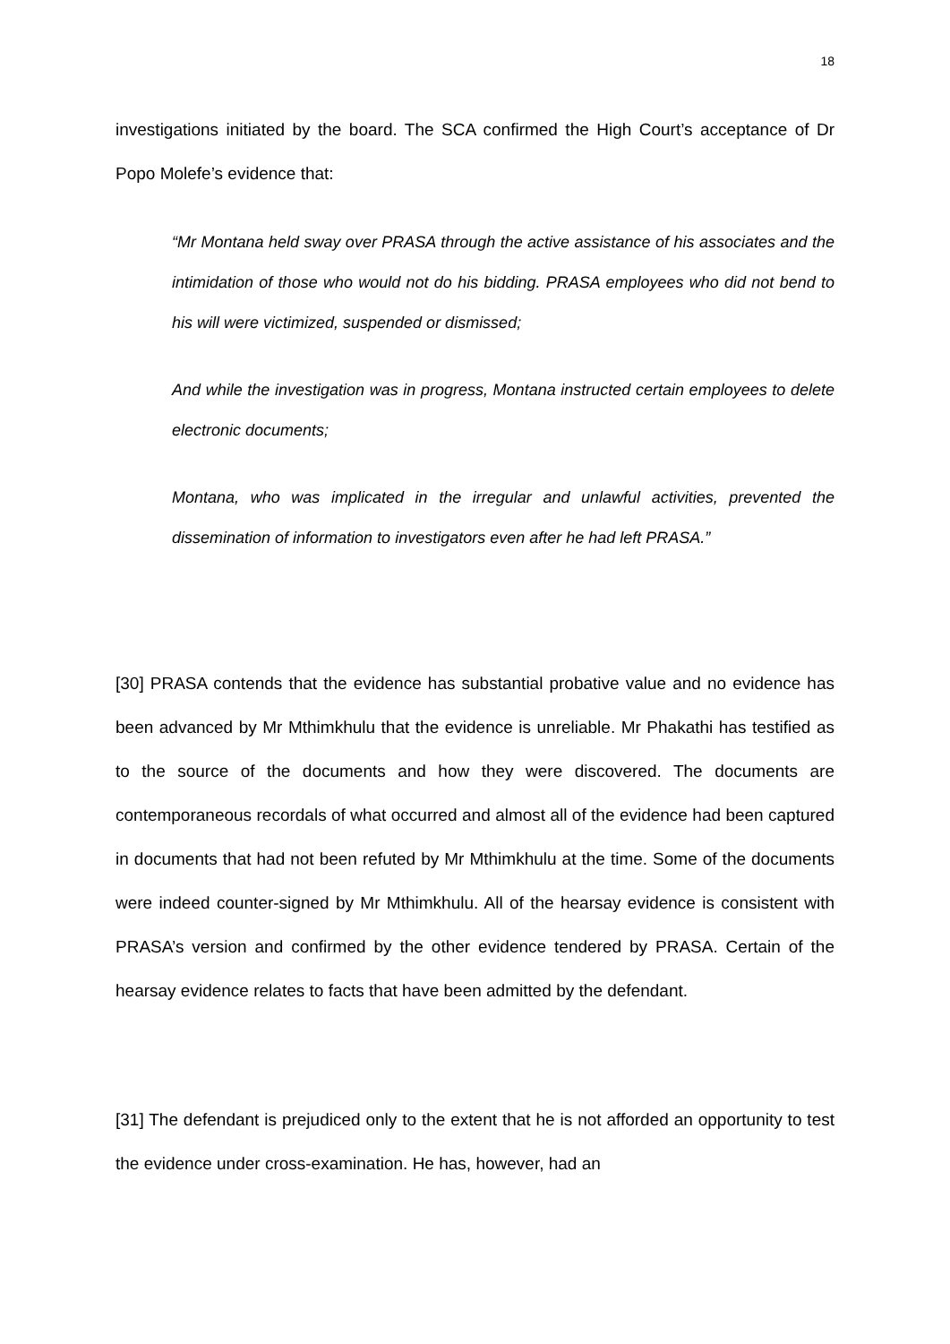18
investigations initiated by the board. The SCA confirmed the High Court’s acceptance of Dr Popo Molefe’s evidence that:
“Mr Montana held sway over PRASA through the active assistance of his associates and the intimidation of those who would not do his bidding. PRASA employees who did not bend to his will were victimized, suspended or dismissed;
And while the investigation was in progress, Montana instructed certain employees to delete electronic documents;
Montana, who was implicated in the irregular and unlawful activities, prevented the dissemination of information to investigators even after he had left PRASA.”
[30] PRASA contends that the evidence has substantial probative value and no evidence has been advanced by Mr Mthimkhulu that the evidence is unreliable. Mr Phakathi has testified as to the source of the documents and how they were discovered. The documents are contemporaneous recordals of what occurred and almost all of the evidence had been captured in documents that had not been refuted by Mr Mthimkhulu at the time. Some of the documents were indeed counter-signed by Mr Mthimkhulu. All of the hearsay evidence is consistent with PRASA’s version and confirmed by the other evidence tendered by PRASA. Certain of the hearsay evidence relates to facts that have been admitted by the defendant.
[31] The defendant is prejudiced only to the extent that he is not afforded an opportunity to test the evidence under cross-examination. He has, however, had an